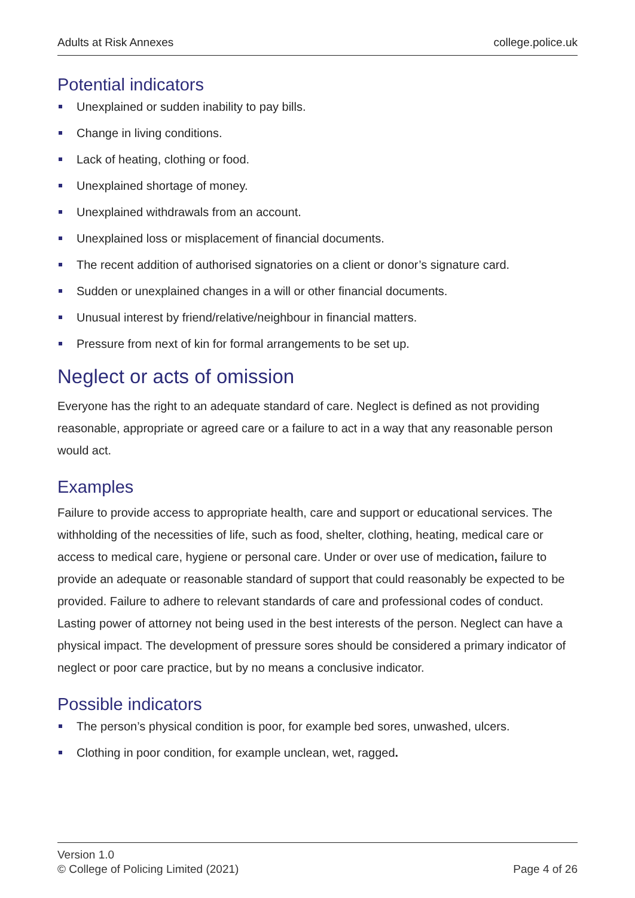Adults at Risk Annexes college.police.uk
Potential indicators
Unexplained or sudden inability to pay bills.
Change in living conditions.
Lack of heating, clothing or food.
Unexplained shortage of money.
Unexplained withdrawals from an account.
Unexplained loss or misplacement of financial documents.
The recent addition of authorised signatories on a client or donor’s signature card.
Sudden or unexplained changes in a will or other financial documents.
Unusual interest by friend/relative/neighbour in financial matters.
Pressure from next of kin for formal arrangements to be set up.
Neglect or acts of omission
Everyone has the right to an adequate standard of care. Neglect is defined as not providing reasonable, appropriate or agreed care or a failure to act in a way that any reasonable person would act.
Examples
Failure to provide access to appropriate health, care and support or educational services. The withholding of the necessities of life, such as food, shelter, clothing, heating, medical care or access to medical care, hygiene or personal care. Under or over use of medication, failure to provide an adequate or reasonable standard of support that could reasonably be expected to be provided. Failure to adhere to relevant standards of care and professional codes of conduct. Lasting power of attorney not being used in the best interests of the person. Neglect can have a physical impact. The development of pressure sores should be considered a primary indicator of neglect or poor care practice, but by no means a conclusive indicator.
Possible indicators
The person’s physical condition is poor, for example bed sores, unwashed, ulcers.
Clothing in poor condition, for example unclean, wet, ragged.
Version 1.0
© College of Policing Limited (2021)
Page 4 of 26